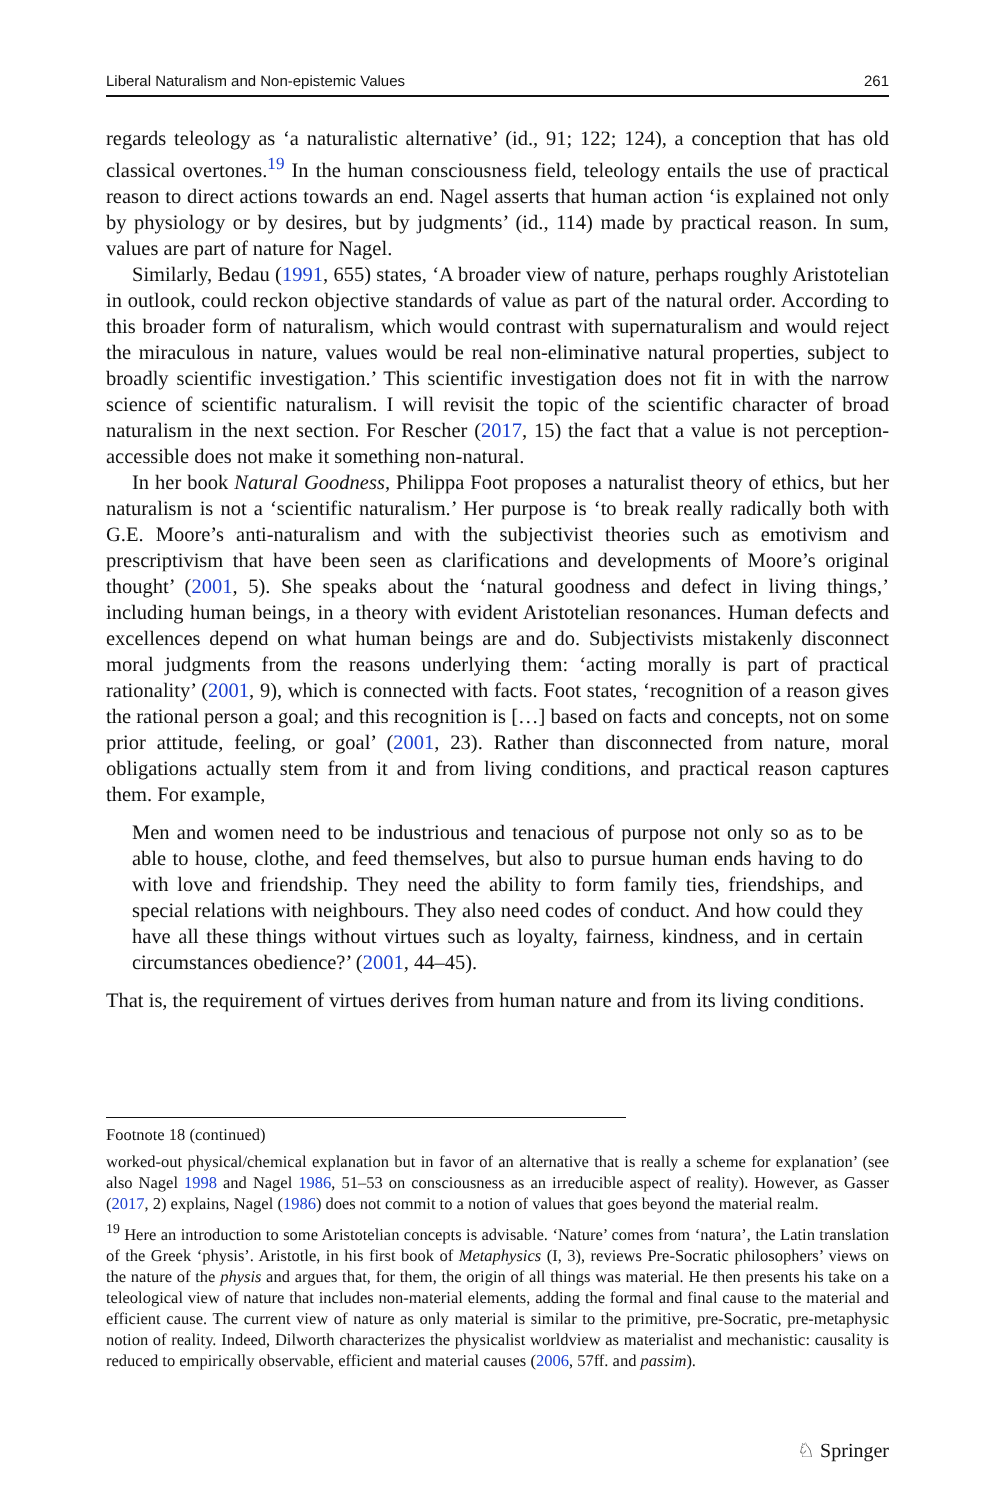Liberal Naturalism and Non-epistemic Values 261
regards teleology as ‘a naturalistic alternative’ (id., 91; 122; 124), a conception that has old classical overtones.<sup>19</sup> In the human consciousness field, teleology entails the use of practical reason to direct actions towards an end. Nagel asserts that human action ‘is explained not only by physiology or by desires, but by judgments’ (id., 114) made by practical reason. In sum, values are part of nature for Nagel.
Similarly, Bedau (1991, 655) states, ‘A broader view of nature, perhaps roughly Aristotelian in outlook, could reckon objective standards of value as part of the natural order. According to this broader form of naturalism, which would contrast with supernaturalism and would reject the miraculous in nature, values would be real non-eliminative natural properties, subject to broadly scientific investigation.’ This scientific investigation does not fit in with the narrow science of scientific naturalism. I will revisit the topic of the scientific character of broad naturalism in the next section. For Rescher (2017, 15) the fact that a value is not perception-accessible does not make it something non-natural.
In her book Natural Goodness, Philippa Foot proposes a naturalist theory of ethics, but her naturalism is not a ‘scientific naturalism.’ Her purpose is ‘to break really radically both with G.E. Moore’s anti-naturalism and with the subjectivist theories such as emotivism and prescriptivism that have been seen as clarifications and developments of Moore’s original thought’ (2001, 5). She speaks about the ‘natural goodness and defect in living things,’ including human beings, in a theory with evident Aristotelian resonances. Human defects and excellences depend on what human beings are and do. Subjectivists mistakenly disconnect moral judgments from the reasons underlying them: ‘acting morally is part of practical rationality’ (2001, 9), which is connected with facts. Foot states, ‘recognition of a reason gives the rational person a goal; and this recognition is […] based on facts and concepts, not on some prior attitude, feeling, or goal’ (2001, 23). Rather than disconnected from nature, moral obligations actually stem from it and from living conditions, and practical reason captures them. For example,
Men and women need to be industrious and tenacious of purpose not only so as to be able to house, clothe, and feed themselves, but also to pursue human ends having to do with love and friendship. They need the ability to form family ties, friendships, and special relations with neighbours. They also need codes of conduct. And how could they have all these things without virtues such as loyalty, fairness, kindness, and in certain circumstances obedience?’ (2001, 44–45).
That is, the requirement of virtues derives from human nature and from its living conditions.
Footnote 18 (continued)
worked-out physical/chemical explanation but in favor of an alternative that is really a scheme for explanation’ (see also Nagel 1998 and Nagel 1986, 51–53 on consciousness as an irreducible aspect of reality). However, as Gasser (2017, 2) explains, Nagel (1986) does not commit to a notion of values that goes beyond the material realm.
<sup>19</sup> Here an introduction to some Aristotelian concepts is advisable. ‘Nature’ comes from ‘natura’, the Latin translation of the Greek ‘physis’. Aristotle, in his first book of Metaphysics (I, 3), reviews Pre-Socratic philosophers’ views on the nature of the physis and argues that, for them, the origin of all things was material. He then presents his take on a teleological view of nature that includes non-material elements, adding the formal and final cause to the material and efficient cause. The current view of nature as only material is similar to the primitive, pre-Socratic, pre-metaphysic notion of reality. Indeed, Dilworth characterizes the physicalist worldview as materialist and mechanistic: causality is reduced to empirically observable, efficient and material causes (2006, 57ff. and passim).
♘ Springer